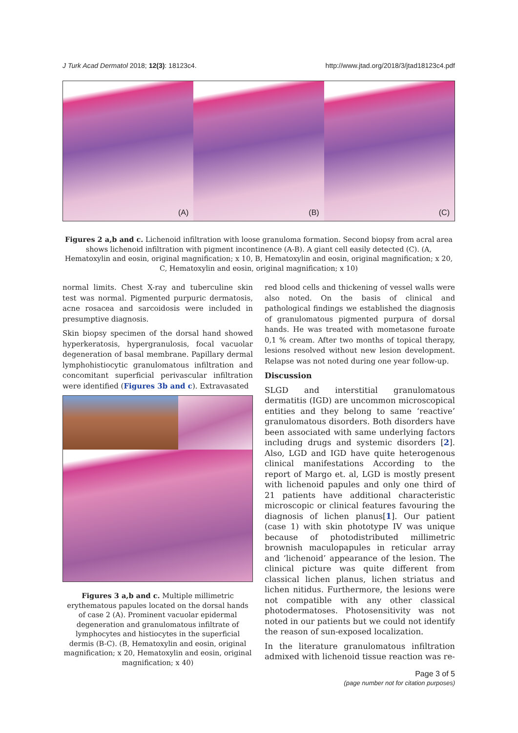J Turk Acad Dermatol 2018; 12(3): 18123c4. http://www.jtad.org/2018/3/jtad18123c4.pdf
(A)
(B)
(C)
Figures 2 a,b and c. Lichenoid infiltration with loose granuloma formation. Second biopsy from acral area shows lichenoid infiltration with pigment incontinence (A-B). A giant cell easily detected (C). (A, Hematoxylin and eosin, original magnification; x 10, B, Hematoxylin and eosin, original magnification; x 20, C, Hematoxylin and eosin, original magnification; x 10)
normal limits. Chest X-ray and tuberculine skin test was normal. Pigmented purpuric dermatosis, acne rosacea and sarcoidosis were included in presumptive diagnosis.
Skin biopsy specimen of the dorsal hand showed hyperkeratosis, hypergranulosis, focal vacuolar degeneration of basal membrane. Papillary dermal lymphohistiocytic granulomatous infiltration and concomitant superficial perivascular infiltration were identified (Figures 3b and c). Extravasated
Figures 3 a,b and c. Multiple millimetric erythematous papules located on the dorsal hands of case 2 (A). Prominent vacuolar epidermal degeneration and granulomatous infiltrate of lymphocytes and histiocytes in the superficial dermis (B-C). (B, Hematoxylin and eosin, original magnification; x 20, Hematoxylin and eosin, original magnification; x 40)
red blood cells and thickening of vessel walls were also noted. On the basis of clinical and pathological findings we established the diagnosis of granulomatous pigmented purpura of dorsal hands. He was treated with mometasone furoate 0,1 % cream. After two months of topical therapy, lesions resolved without new lesion development. Relapse was not noted during one year follow-up.
Discussion
SLGD and interstitial granulomatous dermatitis (IGD) are uncommon microscopical entities and they belong to same ‘reactive’ granulomatous disorders. Both disorders have been associated with same underlying factors including drugs and systemic disorders [2]. Also, LGD and IGD have quite heterogenous clinical manifestations According to the report of Margo et. al, LGD is mostly present with lichenoid papules and only one third of 21 patients have additional characteristic microscopic or clinical features favouring the diagnosis of lichen planus[1]. Our patient (case 1) with skin phototype IV was unique because of photodistributed millimetric brownish maculopapules in reticular array and ‘lichenoid’ appearance of the lesion. The clinical picture was quite different from classical lichen planus, lichen striatus and lichen nitidus. Furthermore, the lesions were not compatible with any other classical photodermatoses. Photosensitivity was not noted in our patients but we could not identify the reason of sun-exposed localization.
In the literature granulomatous infiltration admixed with lichenoid tissue reaction was re-
Page 3 of 5
(page number not for citation purposes)